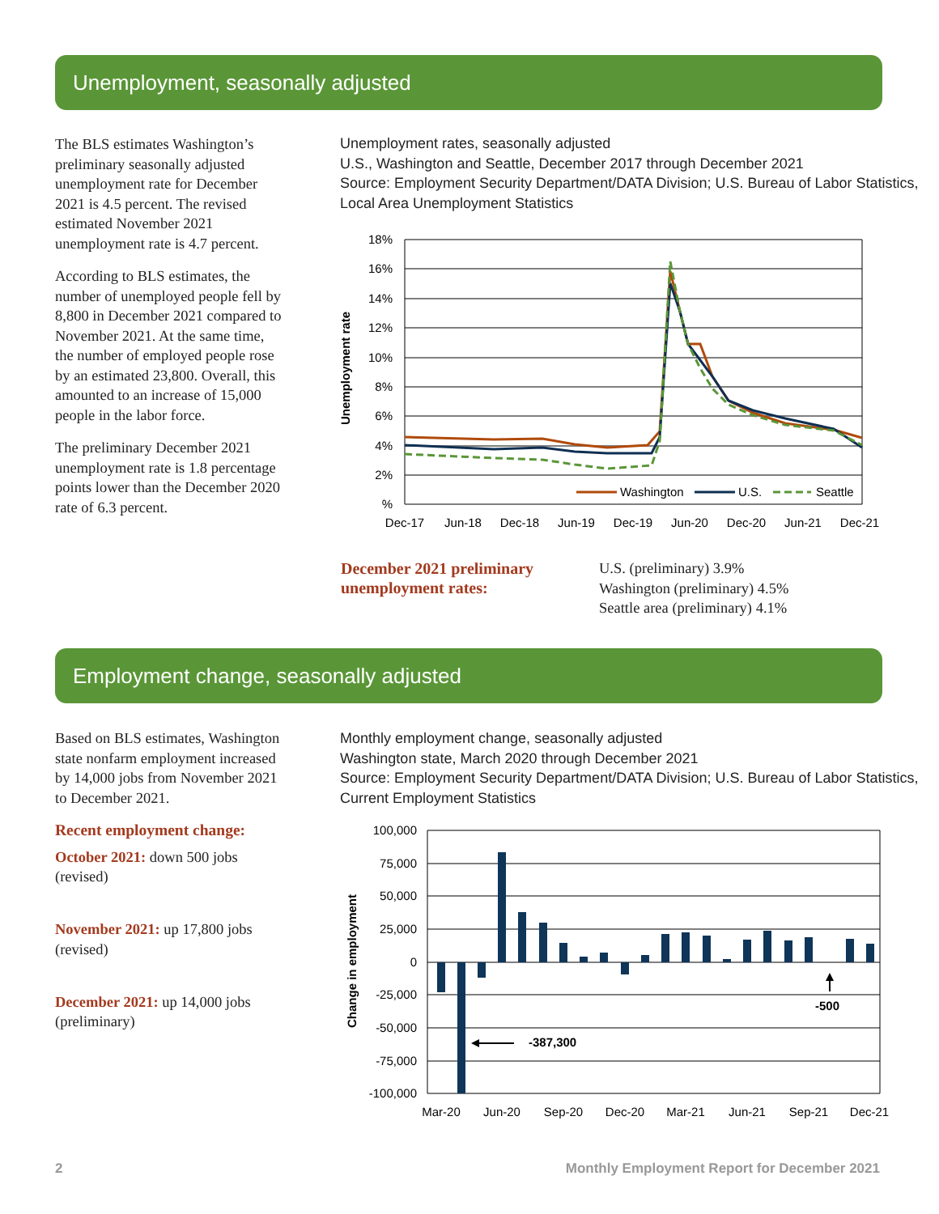Unemployment, seasonally adjusted
The BLS estimates Washington’s preliminary seasonally adjusted unemployment rate for December 2021 is 4.5 percent. The revised estimated November 2021 unemployment rate is 4.7 percent.
According to BLS estimates, the number of unemployed people fell by 8,800 in December 2021 compared to November 2021. At the same time, the number of employed people rose by an estimated 23,800. Overall, this amounted to an increase of 15,000 people in the labor force.
The preliminary December 2021 unemployment rate is 1.8 percentage points lower than the December 2020 rate of 6.3 percent.
Unemployment rates, seasonally adjusted
U.S., Washington and Seattle, December 2017 through December 2021
Source: Employment Security Department/DATA Division; U.S. Bureau of Labor Statistics, Local Area Unemployment Statistics
18%
16%
14%
12%
10%
8%
6%
4%
2%
%
Dec-17
Jun-18
Dec-18
Jun-19
Dec-19
Jun-20
Dec-20
Jun-21
Dec-21
Unemployment rate
Washington
U.S.
Seattle
December 2021 preliminary unemployment rates:
U.S. (preliminary) 3.9%
Washington (preliminary) 4.5%
Seattle area (preliminary) 4.1%
Employment change, seasonally adjusted
Based on BLS estimates, Washington state nonfarm employment increased by 14,000 jobs from November 2021 to December 2021.
Recent employment change:
October 2021: down 500 jobs (revised)
November 2021: up 17,800 jobs (revised)
December 2021: up 14,000 jobs (preliminary)
Monthly employment change, seasonally adjusted
Washington state, March 2020 through December 2021
Source: Employment Security Department/DATA Division; U.S. Bureau of Labor Statistics, Current Employment Statistics
100,000
75,000
50,000
25,000
0
-25,000
-50,000
-75,000
-100,000
-387,300
-500
Mar-20
Jun-20
Sep-20
Dec-20
Mar-21
Jun-21
Sep-21
Dec-21
Change in employment
2
Monthly Employment Report for December 2021